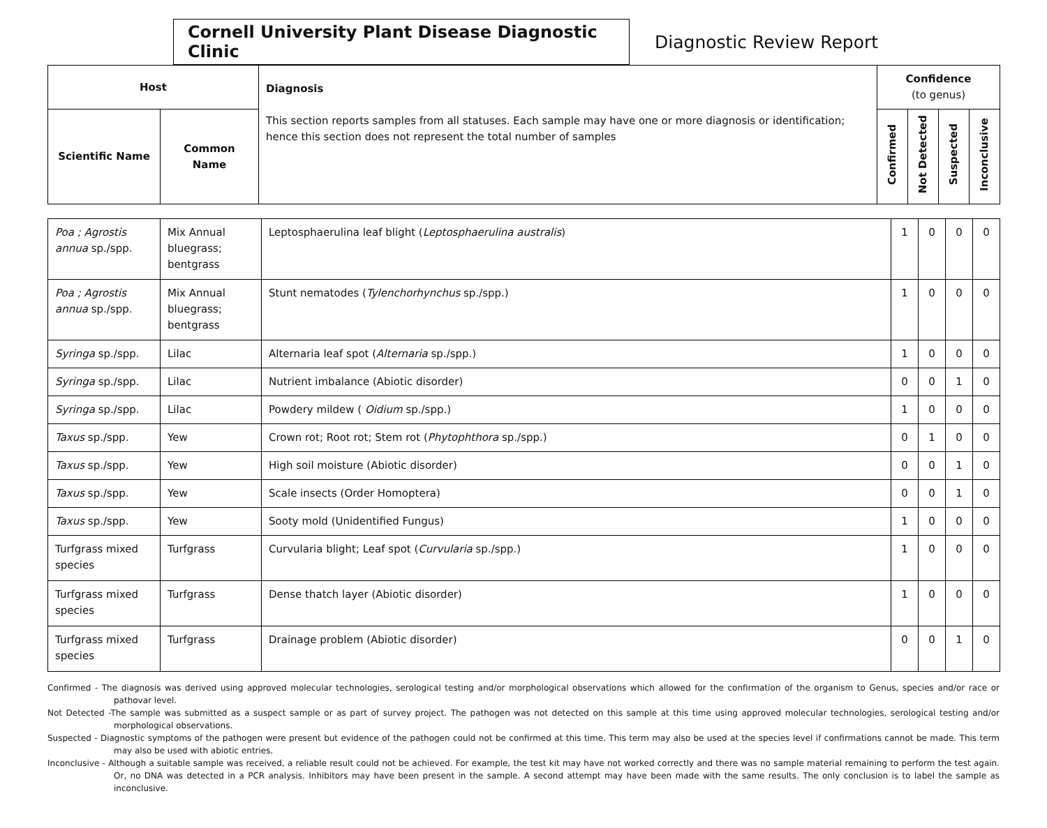Cornell University Plant Disease Diagnostic Clinic
Diagnostic Review Report
| Host | | Diagnosis This section reports samples from all statuses. Each sample may have one or more diagnosis or identification; hence this section does not represent the total number of samples | Confidence (to genus) | | | |
| --- | --- | --- | --- | --- | --- | --- |
| Scientific Name | Common Name | | Confirmed | Not Detected | Suspected | Inconclusive |
| Poa ; Agrostis annua sp./spp. | Mix Annual bluegrass; bentgrass | Leptosphaerulina leaf blight ( Leptosphaerulina australis ) | 1 | 0 | 0 | 0 |
| Poa ; Agrostis annua sp./spp. | Mix Annual bluegrass; bentgrass | Stunt nematodes ( Tylenchorhynchus sp./spp.) | 1 | 0 | 0 | 0 |
| Syringa sp./spp. | Lilac | Alternaria leaf spot ( Alternaria sp./spp.) | 1 | 0 | 0 | 0 |
| Syringa sp./spp. | Lilac | Nutrient imbalance (Abiotic disorder) | 0 | 0 | 1 | 0 |
| Syringa sp./spp. | Lilac | Powdery mildew ( Oidium sp./spp.) | 1 | 0 | 0 | 0 |
| Taxus sp./spp. | Yew | Crown rot; Root rot; Stem rot ( Phytophthora sp./spp.) | 0 | 1 | 0 | 0 |
| Taxus sp./spp. | Yew | High soil moisture (Abiotic disorder) | 0 | 0 | 1 | 0 |
| Taxus sp./spp. | Yew | Scale insects (Order Homoptera) | 0 | 0 | 1 | 0 |
| Taxus sp./spp. | Yew | Sooty mold (Unidentified Fungus) | 1 | 0 | 0 | 0 |
| Turfgrass mixed species | Turfgrass | Curvularia blight; Leaf spot ( Curvularia sp./spp.) | 1 | 0 | 0 | 0 |
| Turfgrass mixed species | Turfgrass | Dense thatch layer (Abiotic disorder) | 1 | 0 | 0 | 0 |
| Turfgrass mixed species | Turfgrass | Drainage problem (Abiotic disorder) | 0 | 0 | 1 | 0 |
Confirmed - The diagnosis was derived using approved molecular technologies, serological testing and/or morphological observations which allowed for the confirmation of the organism to Genus, species and/or race or pathovar level.
Not Detected -The sample was submitted as a suspect sample or as part of survey project. The pathogen was not detected on this sample at this time using approved molecular technologies, serological testing and/or morphological observations.
Suspected - Diagnostic symptoms of the pathogen were present but evidence of the pathogen could not be confirmed at this time. This term may also be used at the species level if confirmations cannot be made. This term may also be used with abiotic entries.
Inconclusive - Although a suitable sample was received, a reliable result could not be achieved. For example, the test kit may have not worked correctly and there was no sample material remaining to perform the test again. Or, no DNA was detected in a PCR analysis. Inhibitors may have been present in the sample. A second attempt may have been made with the same results. The only conclusion is to label the sample as inconclusive.